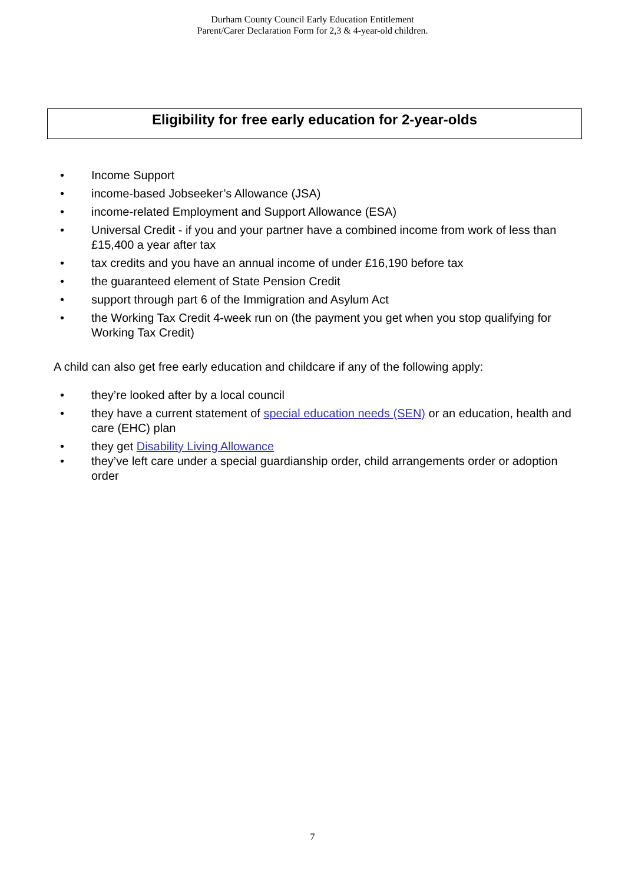Durham County Council Early Education Entitlement
Parent/Carer Declaration Form for 2,3 & 4-year-old children.
Eligibility for free early education for 2-year-olds
• Income Support
• income-based Jobseeker’s Allowance (JSA)
• income-related Employment and Support Allowance (ESA)
• Universal Credit - if you and your partner have a combined income from work of less than £15,400 a year after tax
• tax credits and you have an annual income of under £16,190 before tax
• the guaranteed element of State Pension Credit
• support through part 6 of the Immigration and Asylum Act
• the Working Tax Credit 4-week run on (the payment you get when you stop qualifying for Working Tax Credit)
A child can also get free early education and childcare if any of the following apply:
• they’re looked after by a local council
• they have a current statement of special education needs (SEN) or an education, health and care (EHC) plan
• they get Disability Living Allowance
• they’ve left care under a special guardianship order, child arrangements order or adoption order
7